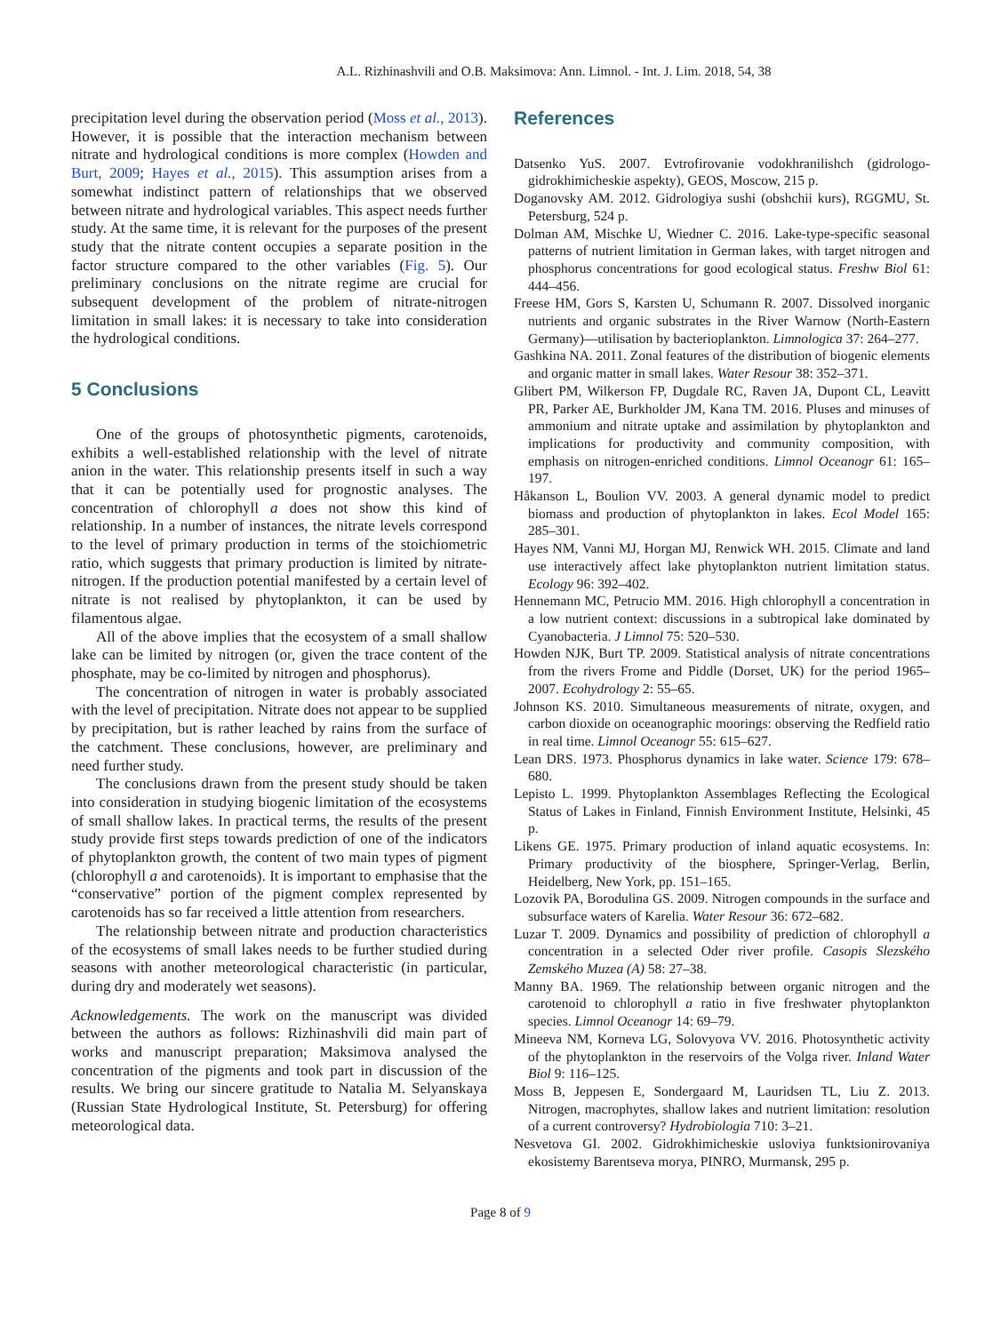A.L. Rizhinashvili and O.B. Maksimova: Ann. Limnol. - Int. J. Lim. 2018, 54, 38
precipitation level during the observation period (Moss et al., 2013). However, it is possible that the interaction mechanism between nitrate and hydrological conditions is more complex (Howden and Burt, 2009; Hayes et al., 2015). This assumption arises from a somewhat indistinct pattern of relationships that we observed between nitrate and hydrological variables. This aspect needs further study. At the same time, it is relevant for the purposes of the present study that the nitrate content occupies a separate position in the factor structure compared to the other variables (Fig. 5). Our preliminary conclusions on the nitrate regime are crucial for subsequent development of the problem of nitrate-nitrogen limitation in small lakes: it is necessary to take into consideration the hydrological conditions.
5 Conclusions
One of the groups of photosynthetic pigments, carotenoids, exhibits a well-established relationship with the level of nitrate anion in the water. This relationship presents itself in such a way that it can be potentially used for prognostic analyses. The concentration of chlorophyll a does not show this kind of relationship. In a number of instances, the nitrate levels correspond to the level of primary production in terms of the stoichiometric ratio, which suggests that primary production is limited by nitrate-nitrogen. If the production potential manifested by a certain level of nitrate is not realised by phytoplankton, it can be used by filamentous algae.
All of the above implies that the ecosystem of a small shallow lake can be limited by nitrogen (or, given the trace content of the phosphate, may be co-limited by nitrogen and phosphorus).
The concentration of nitrogen in water is probably associated with the level of precipitation. Nitrate does not appear to be supplied by precipitation, but is rather leached by rains from the surface of the catchment. These conclusions, however, are preliminary and need further study.
The conclusions drawn from the present study should be taken into consideration in studying biogenic limitation of the ecosystems of small shallow lakes. In practical terms, the results of the present study provide first steps towards prediction of one of the indicators of phytoplankton growth, the content of two main types of pigment (chlorophyll a and carotenoids). It is important to emphasise that the “conservative” portion of the pigment complex represented by carotenoids has so far received a little attention from researchers.
The relationship between nitrate and production characteristics of the ecosystems of small lakes needs to be further studied during seasons with another meteorological characteristic (in particular, during dry and moderately wet seasons).
Acknowledgements. The work on the manuscript was divided between the authors as follows: Rizhinashvili did main part of works and manuscript preparation; Maksimova analysed the concentration of the pigments and took part in discussion of the results. We bring our sincere gratitude to Natalia M. Selyanskaya (Russian State Hydrological Institute, St. Petersburg) for offering meteorological data.
References
Datsenko YuS. 2007. Evtrofirovanie vodokhranilishch (gidrologo-gidrokhimicheskie aspekty), GEOS, Moscow, 215 p.
Doganovsky AM. 2012. Gidrologiya sushi (obshchii kurs), RGGMU, St. Petersburg, 524 p.
Dolman AM, Mischke U, Wiedner C. 2016. Lake-type-specific seasonal patterns of nutrient limitation in German lakes, with target nitrogen and phosphorus concentrations for good ecological status. Freshw Biol 61: 444–456.
Freese HM, Gors S, Karsten U, Schumann R. 2007. Dissolved inorganic nutrients and organic substrates in the River Warnow (North-Eastern Germany)—utilisation by bacterioplankton. Limnologica 37: 264–277.
Gashkina NA. 2011. Zonal features of the distribution of biogenic elements and organic matter in small lakes. Water Resour 38: 352–371.
Glibert PM, Wilkerson FP, Dugdale RC, Raven JA, Dupont CL, Leavitt PR, Parker AE, Burkholder JM, Kana TM. 2016. Pluses and minuses of ammonium and nitrate uptake and assimilation by phytoplankton and implications for productivity and community composition, with emphasis on nitrogen-enriched conditions. Limnol Oceanogr 61: 165–197.
Håkanson L, Boulion VV. 2003. A general dynamic model to predict biomass and production of phytoplankton in lakes. Ecol Model 165: 285–301.
Hayes NM, Vanni MJ, Horgan MJ, Renwick WH. 2015. Climate and land use interactively affect lake phytoplankton nutrient limitation status. Ecology 96: 392–402.
Hennemann MC, Petrucio MM. 2016. High chlorophyll a concentration in a low nutrient context: discussions in a subtropical lake dominated by Cyanobacteria. J Limnol 75: 520–530.
Howden NJK, Burt TP. 2009. Statistical analysis of nitrate concentrations from the rivers Frome and Piddle (Dorset, UK) for the period 1965–2007. Ecohydrology 2: 55–65.
Johnson KS. 2010. Simultaneous measurements of nitrate, oxygen, and carbon dioxide on oceanographic moorings: observing the Redfield ratio in real time. Limnol Oceanogr 55: 615–627.
Lean DRS. 1973. Phosphorus dynamics in lake water. Science 179: 678–680.
Lepisto L. 1999. Phytoplankton Assemblages Reflecting the Ecological Status of Lakes in Finland, Finnish Environment Institute, Helsinki, 45 p.
Likens GE. 1975. Primary production of inland aquatic ecosystems. In: Primary productivity of the biosphere, Springer-Verlag, Berlin, Heidelberg, New York, pp. 151–165.
Lozovik PA, Borodulina GS. 2009. Nitrogen compounds in the surface and subsurface waters of Karelia. Water Resour 36: 672–682.
Luzar T. 2009. Dynamics and possibility of prediction of chlorophyll a concentration in a selected Oder river profile. Casopis Slezského Zemského Muzea (A) 58: 27–38.
Manny BA. 1969. The relationship between organic nitrogen and the carotenoid to chlorophyll a ratio in five freshwater phytoplankton species. Limnol Oceanogr 14: 69–79.
Mineeva NM, Korneva LG, Solovyova VV. 2016. Photosynthetic activity of the phytoplankton in the reservoirs of the Volga river. Inland Water Biol 9: 116–125.
Moss B, Jeppesen E, Sondergaard M, Lauridsen TL, Liu Z. 2013. Nitrogen, macrophytes, shallow lakes and nutrient limitation: resolution of a current controversy? Hydrobiologia 710: 3–21.
Nesvetova GI. 2002. Gidrokhimicheskie usloviya funktsionirovaniya ekosistemy Barentseva morya, PINRO, Murmansk, 295 p.
Page 8 of 9